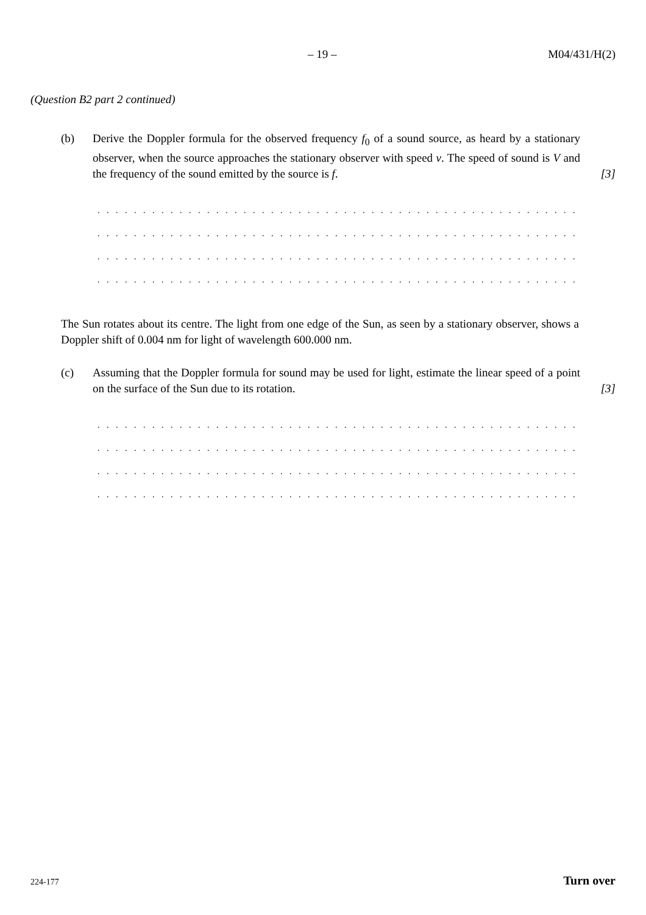– 19 – M04/431/H(2)
(Question B2 part 2 continued)
(b) Derive the Doppler formula for the observed frequency f<sub>0</sub> of a sound source, as heard by a stationary observer, when the source approaches the stationary observer with speed v. The speed of sound is V and the frequency of the sound emitted by the source is f.
[3]
. . . . . . . . . . . . . . . . . . . . . . . . . . . . . . . . . . . . . . . . . . . . . . . . . . . . . . . . . . . . . . . . . . . . . . . . . . . .
. . . . . . . . . . . . . . . . . . . . . . . . . . . . . . . . . . . . . . . . . . . . . . . . . . . . . . . . . . . . . . . . . . . . . . . . . . . .
. . . . . . . . . . . . . . . . . . . . . . . . . . . . . . . . . . . . . . . . . . . . . . . . . . . . . . . . . . . . . . . . . . . . . . . . . . . .
. . . . . . . . . . . . . . . . . . . . . . . . . . . . . . . . . . . . . . . . . . . . . . . . . . . . . . . . . . . . . . . . . . . . . . . . . . . .
The Sun rotates about its centre. The light from one edge of the Sun, as seen by a stationary observer, shows a Doppler shift of 0.004 nm for light of wavelength 600.000 nm.
(c) Assuming that the Doppler formula for sound may be used for light, estimate the linear speed of a point on the surface of the Sun due to its rotation.
[3]
. . . . . . . . . . . . . . . . . . . . . . . . . . . . . . . . . . . . . . . . . . . . . . . . . . . . . . . . . . . . . . . . . . . . . . . . . . . .
. . . . . . . . . . . . . . . . . . . . . . . . . . . . . . . . . . . . . . . . . . . . . . . . . . . . . . . . . . . . . . . . . . . . . . . . . . . .
. . . . . . . . . . . . . . . . . . . . . . . . . . . . . . . . . . . . . . . . . . . . . . . . . . . . . . . . . . . . . . . . . . . . . . . . . . . .
. . . . . . . . . . . . . . . . . . . . . . . . . . . . . . . . . . . . . . . . . . . . . . . . . . . . . . . . . . . . . . . . . . . . . . . . . . . .
224-177 Turn over